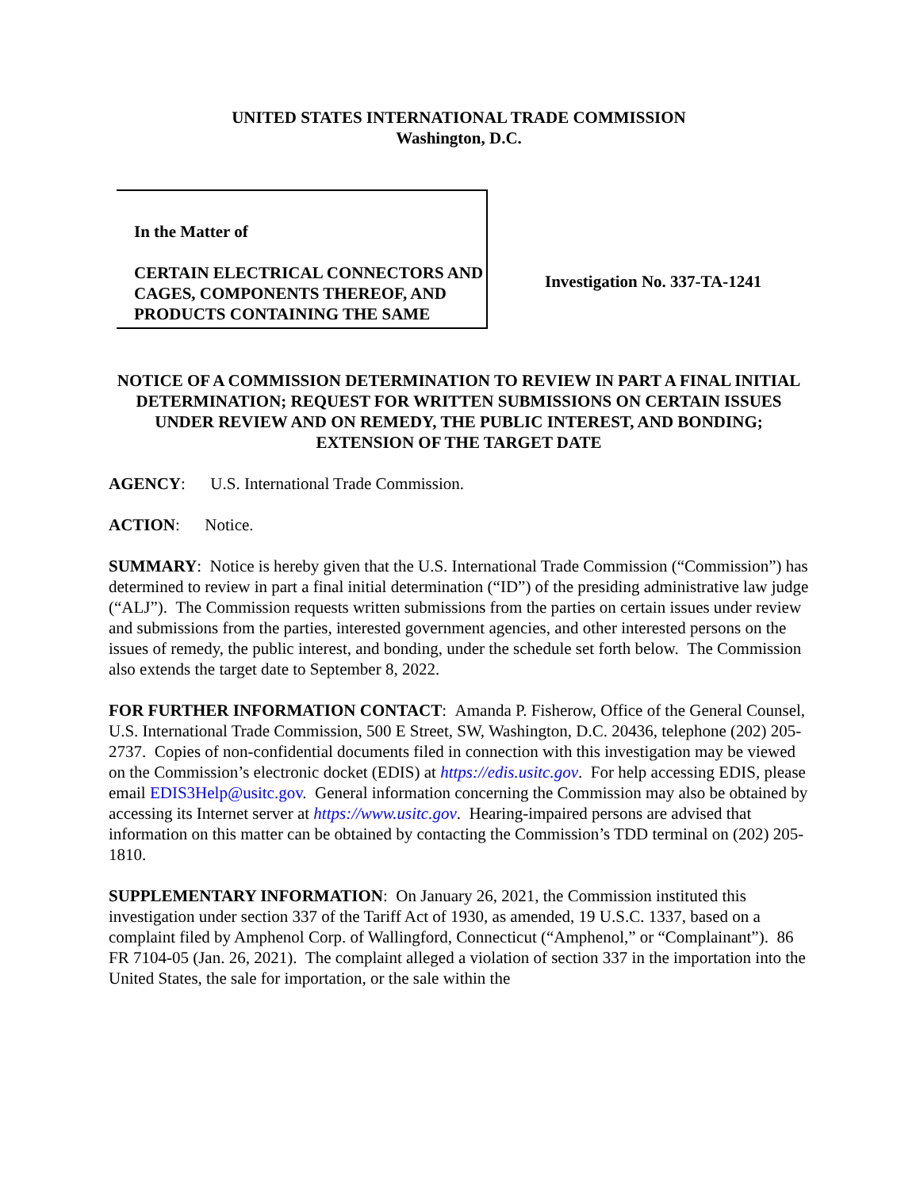UNITED STATES INTERNATIONAL TRADE COMMISSION
Washington, D.C.
In the Matter of
CERTAIN ELECTRICAL CONNECTORS AND CAGES, COMPONENTS THEREOF, AND PRODUCTS CONTAINING THE SAME
Investigation No. 337-TA-1241
NOTICE OF A COMMISSION DETERMINATION TO REVIEW IN PART A FINAL INITIAL DETERMINATION; REQUEST FOR WRITTEN SUBMISSIONS ON CERTAIN ISSUES UNDER REVIEW AND ON REMEDY, THE PUBLIC INTEREST, AND BONDING; EXTENSION OF THE TARGET DATE
AGENCY: U.S. International Trade Commission.
ACTION: Notice.
SUMMARY: Notice is hereby given that the U.S. International Trade Commission (“Commission”) has determined to review in part a final initial determination (“ID”) of the presiding administrative law judge (“ALJ”). The Commission requests written submissions from the parties on certain issues under review and submissions from the parties, interested government agencies, and other interested persons on the issues of remedy, the public interest, and bonding, under the schedule set forth below. The Commission also extends the target date to September 8, 2022.
FOR FURTHER INFORMATION CONTACT: Amanda P. Fisherow, Office of the General Counsel, U.S. International Trade Commission, 500 E Street, SW, Washington, D.C. 20436, telephone (202) 205-2737. Copies of non-confidential documents filed in connection with this investigation may be viewed on the Commission’s electronic docket (EDIS) at https://edis.usitc.gov. For help accessing EDIS, please email EDIS3Help@usitc.gov. General information concerning the Commission may also be obtained by accessing its Internet server at https://www.usitc.gov. Hearing-impaired persons are advised that information on this matter can be obtained by contacting the Commission’s TDD terminal on (202) 205-1810.
SUPPLEMENTARY INFORMATION: On January 26, 2021, the Commission instituted this investigation under section 337 of the Tariff Act of 1930, as amended, 19 U.S.C. 1337, based on a complaint filed by Amphenol Corp. of Wallingford, Connecticut (“Amphenol,” or “Complainant”). 86 FR 7104-05 (Jan. 26, 2021). The complaint alleged a violation of section 337 in the importation into the United States, the sale for importation, or the sale within the